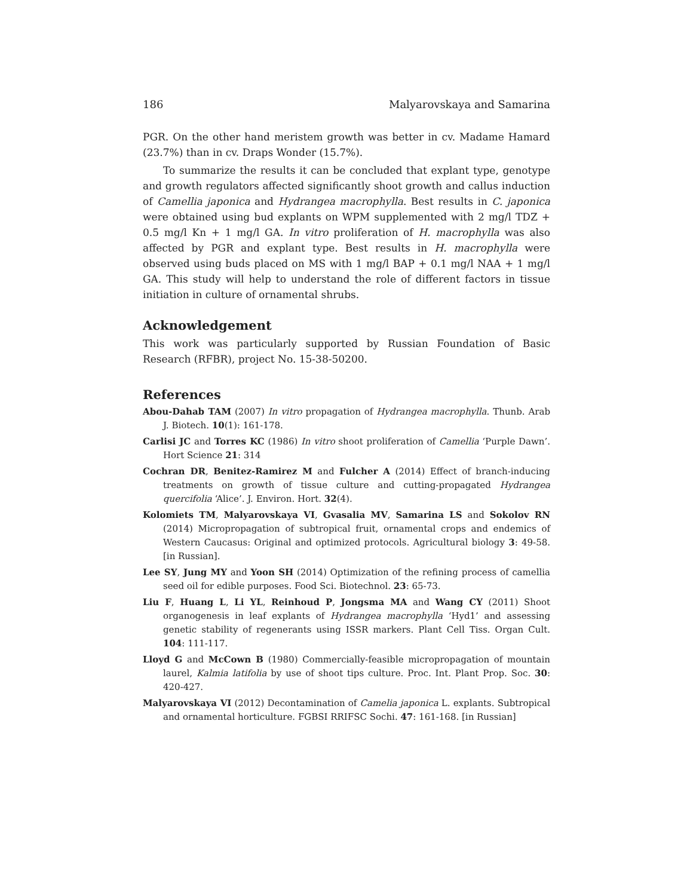186 Malyarovskaya and Samarina
PGR. On the other hand meristem growth was better in cv. Madame Hamard (23.7%) than in cv. Draps Wonder (15.7%).
To summarize the results it can be concluded that explant type, genotype and growth regulators affected significantly shoot growth and callus induction of Camellia japonica and Hydrangea macrophylla. Best results in C. japonica were obtained using bud explants on WPM supplemented with 2 mg/l TDZ + 0.5 mg/l Kn + 1 mg/l GA. In vitro proliferation of H. macrophylla was also affected by PGR and explant type. Best results in H. macrophylla were observed using buds placed on MS with 1 mg/l BAP + 0.1 mg/l NAA + 1 mg/l GA. This study will help to understand the role of different factors in tissue initiation in culture of ornamental shrubs.
Acknowledgement
This work was particularly supported by Russian Foundation of Basic Research (RFBR), project No. 15-38-50200.
References
Abou-Dahab TAM (2007) In vitro propagation of Hydrangea macrophylla. Thunb. Arab J. Biotech. 10(1): 161-178.
Carlisi JC and Torres KC (1986) In vitro shoot proliferation of Camellia ‘Purple Dawn’. Hort Science 21: 314
Cochran DR, Benitez-Ramirez M and Fulcher A (2014) Effect of branch-inducing treatments on growth of tissue culture and cutting-propagated Hydrangea quercifolia ‘Alice’. J. Environ. Hort. 32(4).
Kolomiets TM, Malyarovskaya VI, Gvasalia MV, Samarina LS and Sokolov RN (2014) Micropropagation of subtropical fruit, ornamental crops and endemics of Western Caucasus: Original and optimized protocols. Agricultural biology 3: 49-58. [in Russian].
Lee SY, Jung MY and Yoon SH (2014) Optimization of the refining process of camellia seed oil for edible purposes. Food Sci. Biotechnol. 23: 65-73.
Liu F, Huang L, Li YL, Reinhoud P, Jongsma MA and Wang CY (2011) Shoot organogenesis in leaf explants of Hydrangea macrophylla ‘Hyd1’ and assessing genetic stability of regenerants using ISSR markers. Plant Cell Tiss. Organ Cult. 104: 111-117.
Lloyd G and McCown B (1980) Commercially-feasible micropropagation of mountain laurel, Kalmia latifolia by use of shoot tips culture. Proc. Int. Plant Prop. Soc. 30: 420-427.
Malyarovskaya VI (2012) Decontamination of Camelia japonica L. explants. Subtropical and ornamental horticulture. FGBSI RRIFSC Sochi. 47: 161-168. [in Russian]